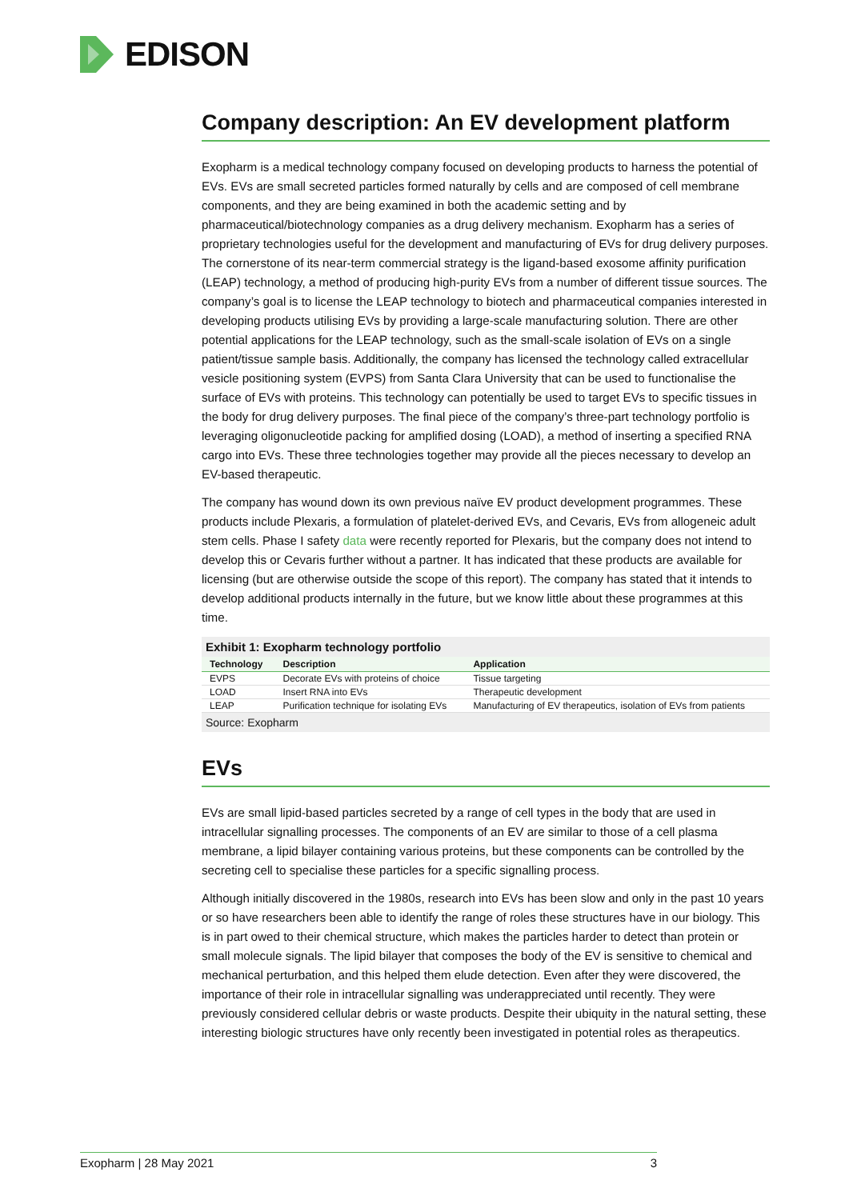EDISON
Company description: An EV development platform
Exopharm is a medical technology company focused on developing products to harness the potential of EVs. EVs are small secreted particles formed naturally by cells and are composed of cell membrane components, and they are being examined in both the academic setting and by pharmaceutical/biotechnology companies as a drug delivery mechanism. Exopharm has a series of proprietary technologies useful for the development and manufacturing of EVs for drug delivery purposes. The cornerstone of its near-term commercial strategy is the ligand-based exosome affinity purification (LEAP) technology, a method of producing high-purity EVs from a number of different tissue sources. The company’s goal is to license the LEAP technology to biotech and pharmaceutical companies interested in developing products utilising EVs by providing a large-scale manufacturing solution. There are other potential applications for the LEAP technology, such as the small-scale isolation of EVs on a single patient/tissue sample basis. Additionally, the company has licensed the technology called extracellular vesicle positioning system (EVPS) from Santa Clara University that can be used to functionalise the surface of EVs with proteins. This technology can potentially be used to target EVs to specific tissues in the body for drug delivery purposes. The final piece of the company’s three-part technology portfolio is leveraging oligonucleotide packing for amplified dosing (LOAD), a method of inserting a specified RNA cargo into EVs. These three technologies together may provide all the pieces necessary to develop an EV-based therapeutic.
The company has wound down its own previous naïve EV product development programmes. These products include Plexaris, a formulation of platelet-derived EVs, and Cevaris, EVs from allogeneic adult stem cells. Phase I safety data were recently reported for Plexaris, but the company does not intend to develop this or Cevaris further without a partner. It has indicated that these products are available for licensing (but are otherwise outside the scope of this report). The company has stated that it intends to develop additional products internally in the future, but we know little about these programmes at this time.
Exhibit 1: Exopharm technology portfolio
| Technology | Description | Application |
| --- | --- | --- |
| EVPS | Decorate EVs with proteins of choice | Tissue targeting |
| LOAD | Insert RNA into EVs | Therapeutic development |
| LEAP | Purification technique for isolating EVs | Manufacturing of EV therapeutics, isolation of EVs from patients |
Source: Exopharm
EVs
EVs are small lipid-based particles secreted by a range of cell types in the body that are used in intracellular signalling processes. The components of an EV are similar to those of a cell plasma membrane, a lipid bilayer containing various proteins, but these components can be controlled by the secreting cell to specialise these particles for a specific signalling process.
Although initially discovered in the 1980s, research into EVs has been slow and only in the past 10 years or so have researchers been able to identify the range of roles these structures have in our biology. This is in part owed to their chemical structure, which makes the particles harder to detect than protein or small molecule signals. The lipid bilayer that composes the body of the EV is sensitive to chemical and mechanical perturbation, and this helped them elude detection. Even after they were discovered, the importance of their role in intracellular signalling was underappreciated until recently. They were previously considered cellular debris or waste products. Despite their ubiquity in the natural setting, these interesting biologic structures have only recently been investigated in potential roles as therapeutics.
Exopharm | 28 May 2021 3